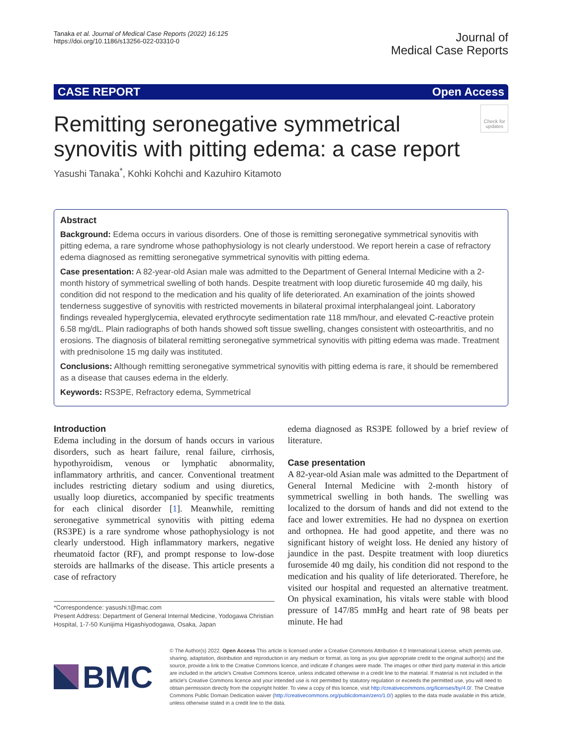Tanaka et al. Journal of Medical Case Reports (2022) 16:125
https://doi.org/10.1186/s13256-022-03310-0
Journal of
Medical Case Reports
CASE REPORT Open Access
Remitting seronegative symmetrical synovitis with pitting edema: a case report
Check for updates
Yasushi Tanaka<sup>*</sup>, Kohki Kohchi and Kazuhiro Kitamoto
Abstract
Background: Edema occurs in various disorders. One of those is remitting seronegative symmetrical synovitis with pitting edema, a rare syndrome whose pathophysiology is not clearly understood. We report herein a case of refractory edema diagnosed as remitting seronegative symmetrical synovitis with pitting edema.
Case presentation: A 82-year-old Asian male was admitted to the Department of General Internal Medicine with a 2-month history of symmetrical swelling of both hands. Despite treatment with loop diuretic furosemide 40 mg daily, his condition did not respond to the medication and his quality of life deteriorated. An examination of the joints showed tenderness suggestive of synovitis with restricted movements in bilateral proximal interphalangeal joint. Laboratory findings revealed hyperglycemia, elevated erythrocyte sedimentation rate 118 mm/hour, and elevated C-reactive protein 6.58 mg/dL. Plain radiographs of both hands showed soft tissue swelling, changes consistent with osteoarthritis, and no erosions. The diagnosis of bilateral remitting seronegative symmetrical synovitis with pitting edema was made. Treatment with prednisolone 15 mg daily was instituted.
Conclusions: Although remitting seronegative symmetrical synovitis with pitting edema is rare, it should be remembered as a disease that causes edema in the elderly.
Keywords: RS3PE, Refractory edema, Symmetrical
Introduction
Edema including in the dorsum of hands occurs in various disorders, such as heart failure, renal failure, cirrhosis, hypothyroidism, venous or lymphatic abnormality, inflammatory arthritis, and cancer. Conventional treatment includes restricting dietary sodium and using diuretics, usually loop diuretics, accompanied by specific treatments for each clinical disorder [1]. Meanwhile, remitting seronegative symmetrical synovitis with pitting edema (RS3PE) is a rare syndrome whose pathophysiology is not clearly understood. High inflammatory markers, negative rheumatoid factor (RF), and prompt response to low-dose steroids are hallmarks of the disease. This article presents a case of refractory
*Correspondence: yasushi.t@mac.com
Present Address: Department of General Internal Medicine, Yodogawa Christian Hospital, 1-7-50 Kunijima Higashiyodogawa, Osaka, Japan
edema diagnosed as RS3PE followed by a brief review of literature.
Case presentation
A 82-year-old Asian male was admitted to the Department of General Internal Medicine with 2-month history of symmetrical swelling in both hands. The swelling was localized to the dorsum of hands and did not extend to the face and lower extremities. He had no dyspnea on exertion and orthopnea. He had good appetite, and there was no significant history of weight loss. He denied any history of jaundice in the past. Despite treatment with loop diuretics furosemide 40 mg daily, his condition did not respond to the medication and his quality of life deteriorated. Therefore, he visited our hospital and requested an alternative treatment. On physical examination, his vitals were stable with blood pressure of 147/85 mmHg and heart rate of 98 beats per minute. He had
BMC
© The Author(s) 2022. Open Access This article is licensed under a Creative Commons Attribution 4.0 International License, which permits use, sharing, adaptation, distribution and reproduction in any medium or format, as long as you give appropriate credit to the original author(s) and the source, provide a link to the Creative Commons licence, and indicate if changes were made. The images or other third party material in this article are included in the article's Creative Commons licence, unless indicated otherwise in a credit line to the material. If material is not included in the article's Creative Commons licence and your intended use is not permitted by statutory regulation or exceeds the permitted use, you will need to obtain permission directly from the copyright holder. To view a copy of this licence, visit http://creativecommons.org/licenses/by/4.0/. The Creative Commons Public Domain Dedication waiver (http://creativecommons.org/publicdomain/zero/1.0/) applies to the data made available in this article, unless otherwise stated in a credit line to the data.